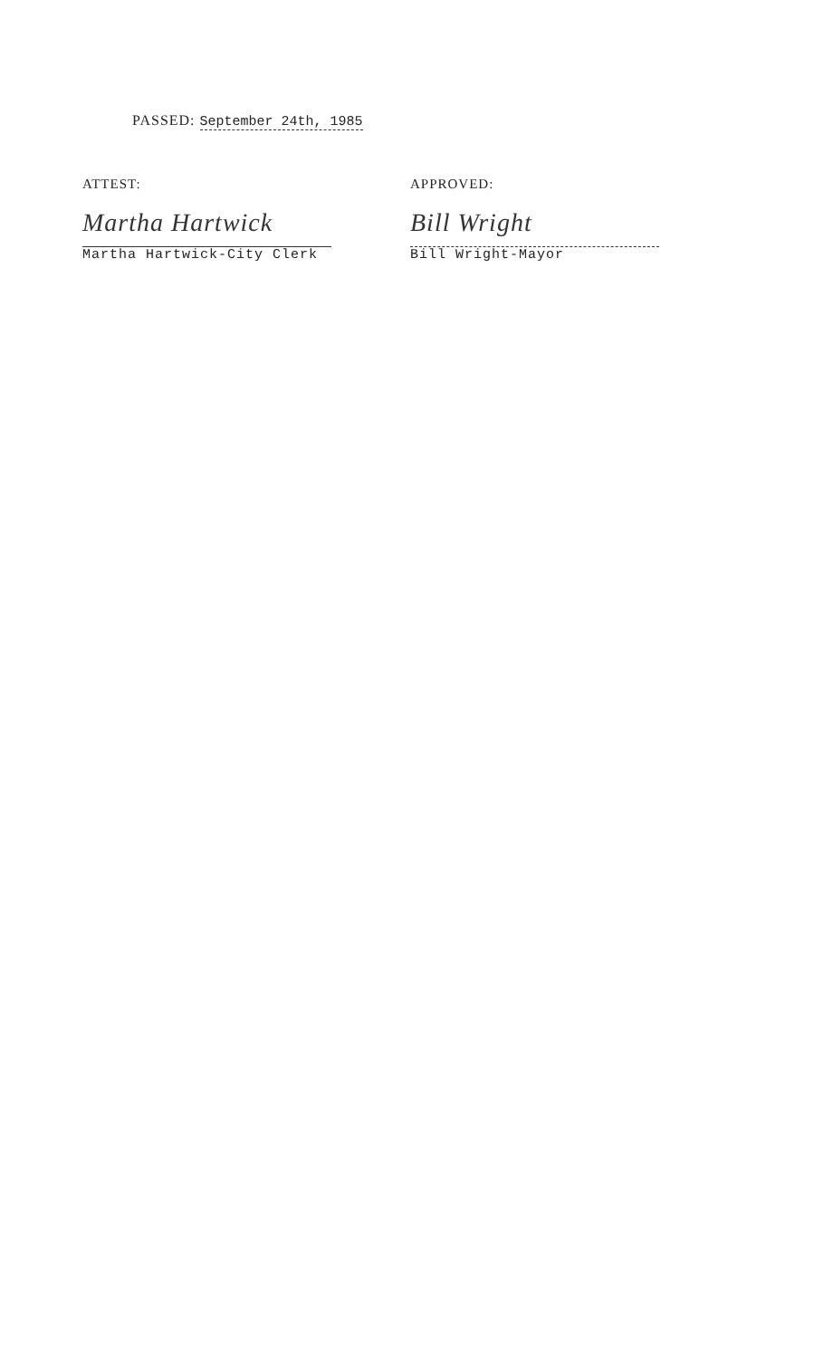PASSED: September 24th, 1985
ATTEST:
Martha Hartwick
Martha Hartwick-City Clerk
APPROVED:
Bill Wright
Bill Wright-Mayor